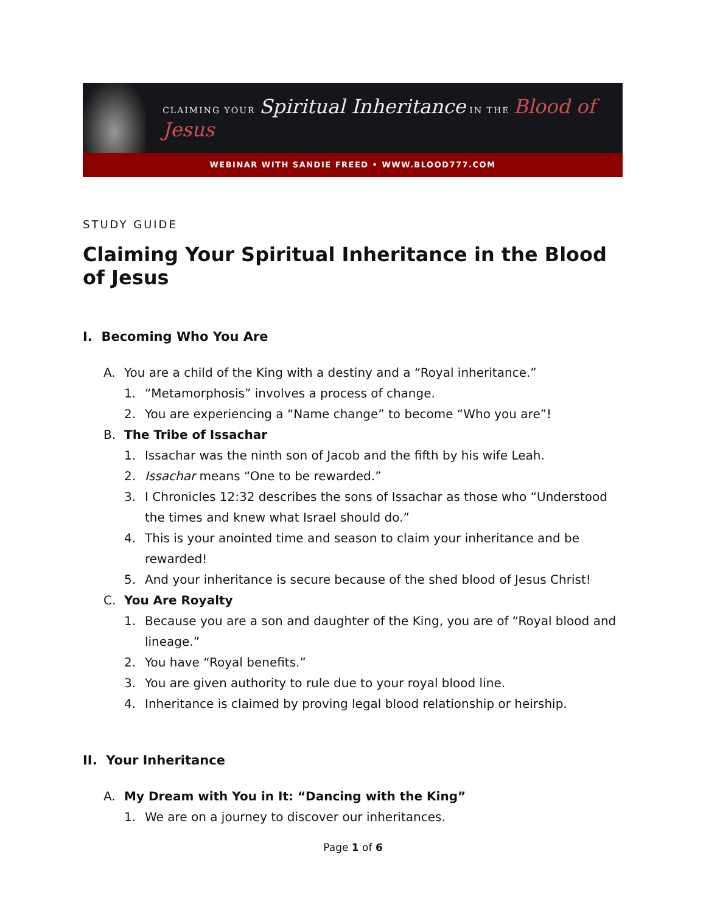CLAIMING YOUR Spiritual Inheritance IN THE Blood of Jesus
WEBINAR WITH SANDIE FREED • WWW.BLOOD777.COM
STUDY GUIDE
Claiming Your Spiritual Inheritance in the Blood of Jesus
I. Becoming Who You Are
A. You are a child of the King with a destiny and a “Royal inheritance.”
1. “Metamorphosis” involves a process of change.
2. You are experiencing a “Name change” to become “Who you are”!
B. The Tribe of Issachar
1. Issachar was the ninth son of Jacob and the fifth by his wife Leah.
2. Issachar means “One to be rewarded.”
3. I Chronicles 12:32 describes the sons of Issachar as those who “Understood the times and knew what Israel should do.”
4. This is your anointed time and season to claim your inheritance and be rewarded!
5. And your inheritance is secure because of the shed blood of Jesus Christ!
C. You Are Royalty
1. Because you are a son and daughter of the King, you are of “Royal blood and lineage.”
2. You have “Royal benefits.”
3. You are given authority to rule due to your royal blood line.
4. Inheritance is claimed by proving legal blood relationship or heirship.
II. Your Inheritance
A. My Dream with You in It: “Dancing with the King”
1. We are on a journey to discover our inheritances.
Page 1 of 6